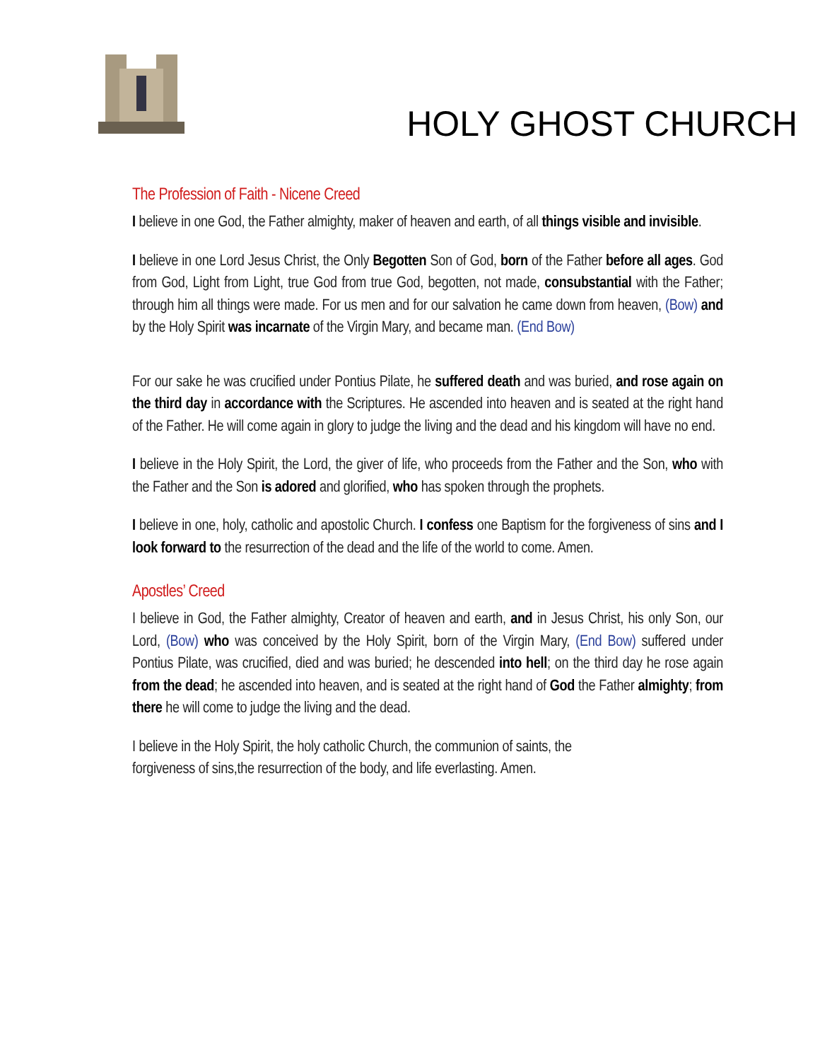HOLY GHOST CHURCH
The Profession of Faith - Nicene Creed
I believe in one God, the Father almighty, maker of heaven and earth, of all things visible and invisible.
I believe in one Lord Jesus Christ, the Only Begotten Son of God, born of the Father before all ages. God from God, Light from Light, true God from true God, begotten, not made, consubstantial with the Father; through him all things were made. For us men and for our salvation he came down from heaven, (Bow) and by the Holy Spirit was incarnate of the Virgin Mary, and became man. (End Bow)
For our sake he was crucified under Pontius Pilate, he suffered death and was buried, and rose again on the third day in accordance with the Scriptures. He ascended into heaven and is seated at the right hand of the Father. He will come again in glory to judge the living and the dead and his kingdom will have no end.
I believe in the Holy Spirit, the Lord, the giver of life, who proceeds from the Father and the Son, who with the Father and the Son is adored and glorified, who has spoken through the prophets.
I believe in one, holy, catholic and apostolic Church. I confess one Baptism for the forgiveness of sins and I look forward to the resurrection of the dead and the life of the world to come. Amen.
Apostles’ Creed
I believe in God, the Father almighty, Creator of heaven and earth, and in Jesus Christ, his only Son, our Lord, (Bow) who was conceived by the Holy Spirit, born of the Virgin Mary, (End Bow) suffered under Pontius Pilate, was crucified, died and was buried; he descended into hell; on the third day he rose again from the dead; he ascended into heaven, and is seated at the right hand of God the Father almighty; from there he will come to judge the living and the dead.
I believe in the Holy Spirit, the holy catholic Church, the communion of saints, the
forgiveness of sins,the resurrection of the body, and life everlasting. Amen.